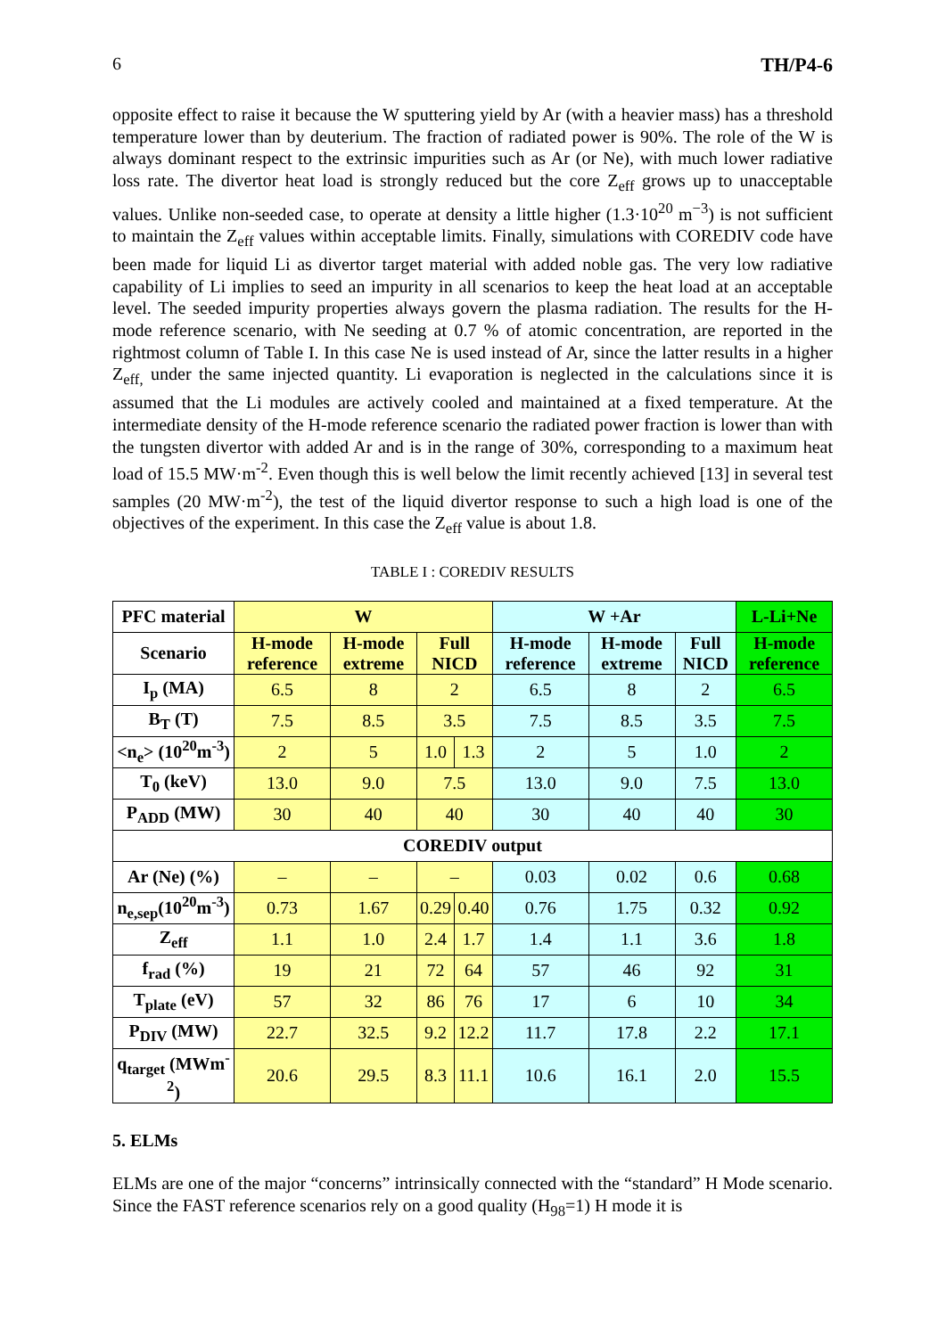6 TH/P4-6
opposite effect to raise it because the W sputtering yield by Ar (with a heavier mass) has a threshold temperature lower than by deuterium. The fraction of radiated power is 90%. The role of the W is always dominant respect to the extrinsic impurities such as Ar (or Ne), with much lower radiative loss rate. The divertor heat load is strongly reduced but the core Z<sub>eff</sub> grows up to unacceptable values. Unlike non-seeded case, to operate at density a little higher (1.3·10<sup>20</sup> m<sup>−3</sup>) is not sufficient to maintain the Z<sub>eff</sub> values within acceptable limits. Finally, simulations with COREDIV code have been made for liquid Li as divertor target material with added noble gas. The very low radiative capability of Li implies to seed an impurity in all scenarios to keep the heat load at an acceptable level. The seeded impurity properties always govern the plasma radiation. The results for the H-mode reference scenario, with Ne seeding at 0.7 % of atomic concentration, are reported in the rightmost column of Table I. In this case Ne is used instead of Ar, since the latter results in a higher Z<sub>eff,</sub> under the same injected quantity. Li evaporation is neglected in the calculations since it is assumed that the Li modules are actively cooled and maintained at a fixed temperature. At the intermediate density of the H-mode reference scenario the radiated power fraction is lower than with the tungsten divertor with added Ar and is in the range of 30%, corresponding to a maximum heat load of 15.5 MW·m<sup>-2</sup>. Even though this is well below the limit recently achieved [13] in several test samples (20 MW·m<sup>-2</sup>), the test of the liquid divertor response to such a high load is one of the objectives of the experiment. In this case the Z<sub>eff</sub> value is about 1.8.
TABLE I : COREDIV RESULTS
| PFC material | W | | | | W +Ar | | | L-Li+Ne |
| --- | --- | --- | --- | --- | --- | --- | --- | --- |
| Scenario | H-mode reference | H-mode extreme | Full NICD | | H-mode reference | H-mode extreme | Full NICD | H-mode reference |
| I<sub>p</sub> (MA) | 6.5 | 8 | 2 | | 6.5 | 8 | 2 | 6.5 |
| B<sub>T</sub> (T) | 7.5 | 8.5 | 3.5 | | 7.5 | 8.5 | 3.5 | 7.5 |
| <n<sub>e</sub>> (10<sup>20</sup>m<sup>-3</sup>) | 2 | 5 | 1.0 | 1.3 | 2 | 5 | 1.0 | 2 |
| T<sub>0</sub> (keV) | 13.0 | 9.0 | 7.5 | | 13.0 | 9.0 | 7.5 | 13.0 |
| P<sub>ADD</sub> (MW) | 30 | 40 | 40 | | 30 | 40 | 40 | 30 |
| COREDIV output | | | | | | | | |
| Ar (Ne) (%) | – | – | – | | 0.03 | 0.02 | 0.6 | 0.68 |
| n<sub>e,sep</sub>(10<sup>20</sup>m<sup>-3</sup>) | 0.73 | 1.67 | 0.29 | 0.40 | 0.76 | 1.75 | 0.32 | 0.92 |
| Z<sub>eff</sub> | 1.1 | 1.0 | 2.4 | 1.7 | 1.4 | 1.1 | 3.6 | 1.8 |
| f<sub>rad</sub> (%) | 19 | 21 | 72 | 64 | 57 | 46 | 92 | 31 |
| T<sub>plate</sub> (eV) | 57 | 32 | 86 | 76 | 17 | 6 | 10 | 34 |
| P<sub>DIV</sub> (MW) | 22.7 | 32.5 | 9.2 | 12.2 | 11.7 | 17.8 | 2.2 | 17.1 |
| q<sub>target</sub> (MWm<sup>-2</sup>) | 20.6 | 29.5 | 8.3 | 11.1 | 10.6 | 16.1 | 2.0 | 15.5 |
5. ELMs
ELMs are one of the major “concerns” intrinsically connected with the “standard” H Mode scenario. Since the FAST reference scenarios rely on a good quality (H<sub>98</sub>=1) H mode it is